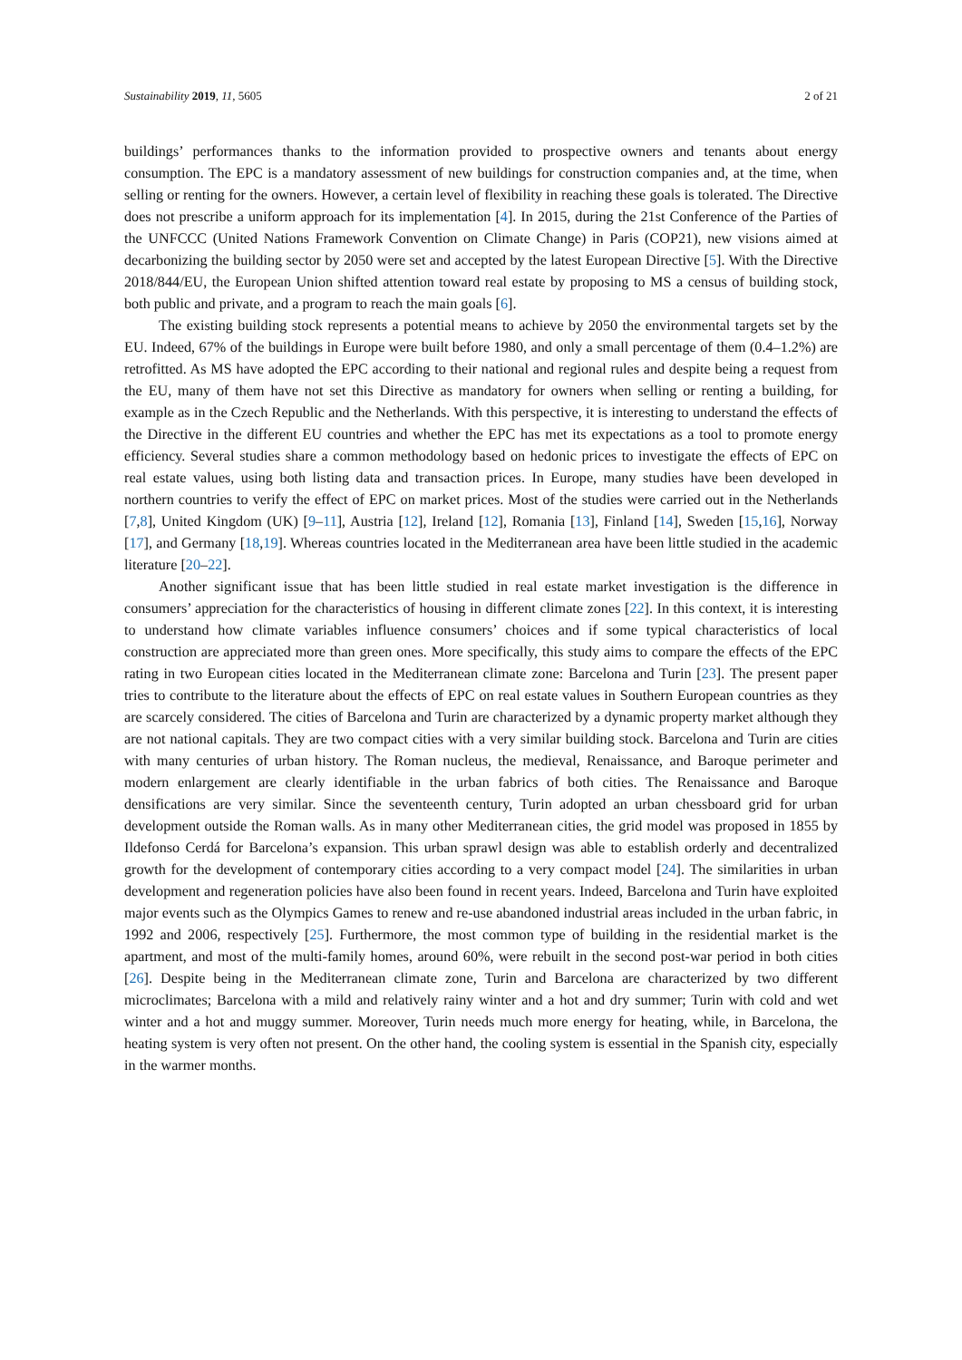Sustainability 2019, 11, 5605 2 of 21
buildings’ performances thanks to the information provided to prospective owners and tenants about energy consumption. The EPC is a mandatory assessment of new buildings for construction companies and, at the time, when selling or renting for the owners. However, a certain level of flexibility in reaching these goals is tolerated. The Directive does not prescribe a uniform approach for its implementation [4]. In 2015, during the 21st Conference of the Parties of the UNFCCC (United Nations Framework Convention on Climate Change) in Paris (COP21), new visions aimed at decarbonizing the building sector by 2050 were set and accepted by the latest European Directive [5]. With the Directive 2018/844/EU, the European Union shifted attention toward real estate by proposing to MS a census of building stock, both public and private, and a program to reach the main goals [6].
The existing building stock represents a potential means to achieve by 2050 the environmental targets set by the EU. Indeed, 67% of the buildings in Europe were built before 1980, and only a small percentage of them (0.4–1.2%) are retrofitted. As MS have adopted the EPC according to their national and regional rules and despite being a request from the EU, many of them have not set this Directive as mandatory for owners when selling or renting a building, for example as in the Czech Republic and the Netherlands. With this perspective, it is interesting to understand the effects of the Directive in the different EU countries and whether the EPC has met its expectations as a tool to promote energy efficiency. Several studies share a common methodology based on hedonic prices to investigate the effects of EPC on real estate values, using both listing data and transaction prices. In Europe, many studies have been developed in northern countries to verify the effect of EPC on market prices. Most of the studies were carried out in the Netherlands [7,8], United Kingdom (UK) [9–11], Austria [12], Ireland [12], Romania [13], Finland [14], Sweden [15,16], Norway [17], and Germany [18,19]. Whereas countries located in the Mediterranean area have been little studied in the academic literature [20–22].
Another significant issue that has been little studied in real estate market investigation is the difference in consumers’ appreciation for the characteristics of housing in different climate zones [22]. In this context, it is interesting to understand how climate variables influence consumers’ choices and if some typical characteristics of local construction are appreciated more than green ones. More specifically, this study aims to compare the effects of the EPC rating in two European cities located in the Mediterranean climate zone: Barcelona and Turin [23]. The present paper tries to contribute to the literature about the effects of EPC on real estate values in Southern European countries as they are scarcely considered. The cities of Barcelona and Turin are characterized by a dynamic property market although they are not national capitals. They are two compact cities with a very similar building stock. Barcelona and Turin are cities with many centuries of urban history. The Roman nucleus, the medieval, Renaissance, and Baroque perimeter and modern enlargement are clearly identifiable in the urban fabrics of both cities. The Renaissance and Baroque densifications are very similar. Since the seventeenth century, Turin adopted an urban chessboard grid for urban development outside the Roman walls. As in many other Mediterranean cities, the grid model was proposed in 1855 by Ildefonso Cerdá for Barcelona’s expansion. This urban sprawl design was able to establish orderly and decentralized growth for the development of contemporary cities according to a very compact model [24]. The similarities in urban development and regeneration policies have also been found in recent years. Indeed, Barcelona and Turin have exploited major events such as the Olympics Games to renew and re-use abandoned industrial areas included in the urban fabric, in 1992 and 2006, respectively [25]. Furthermore, the most common type of building in the residential market is the apartment, and most of the multi-family homes, around 60%, were rebuilt in the second post-war period in both cities [26]. Despite being in the Mediterranean climate zone, Turin and Barcelona are characterized by two different microclimates; Barcelona with a mild and relatively rainy winter and a hot and dry summer; Turin with cold and wet winter and a hot and muggy summer. Moreover, Turin needs much more energy for heating, while, in Barcelona, the heating system is very often not present. On the other hand, the cooling system is essential in the Spanish city, especially in the warmer months.